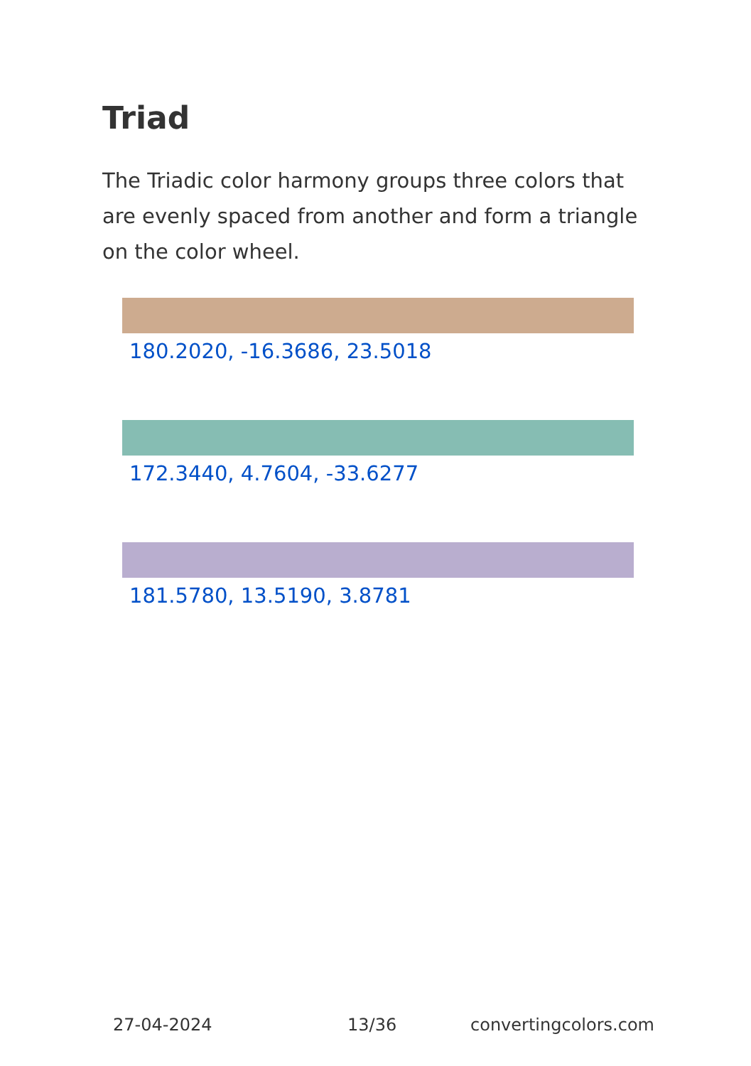Triad
The Triadic color harmony groups three colors that are evenly spaced from another and form a triangle on the color wheel.
180.2020, -16.3686, 23.5018
172.3440, 4.7604, -33.6277
181.5780, 13.5190, 3.8781
27-04-2024 13/36 convertingcolors.com